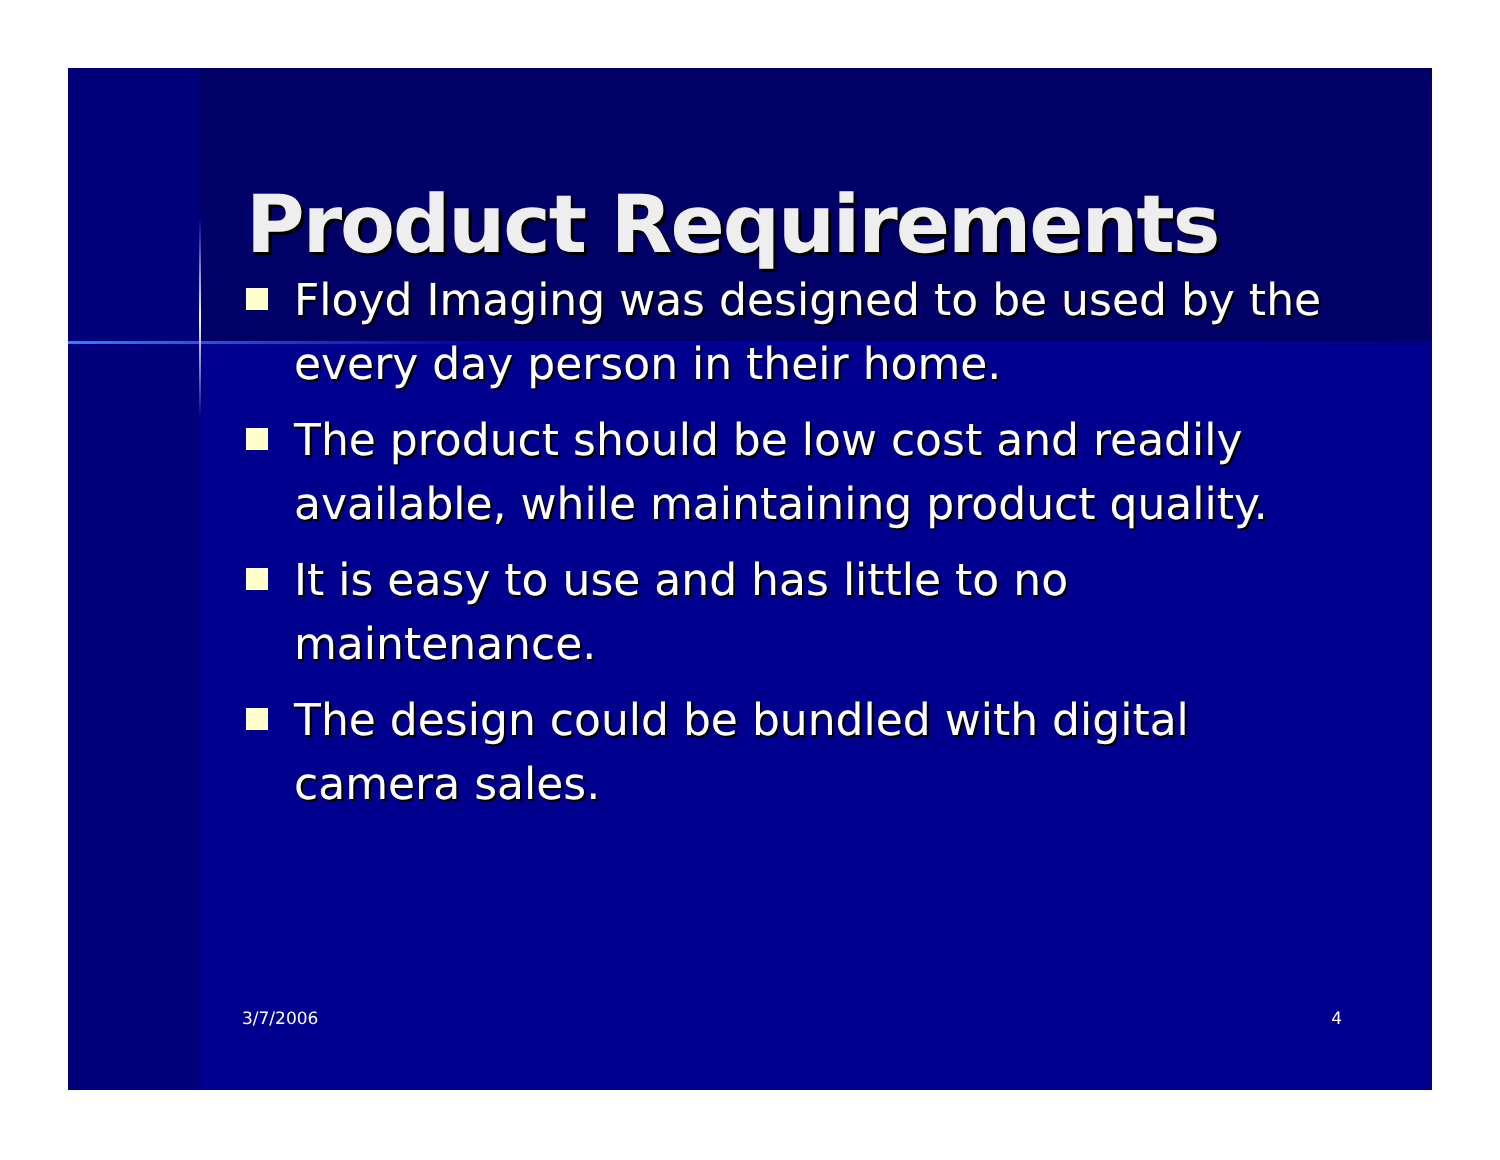Product Requirements
Floyd Imaging was designed to be used by the every day person in their home.
The product should be low cost and readily available, while maintaining product quality.
It is easy to use and has little to no maintenance.
The design could be bundled with digital camera sales.
3/7/2006 4